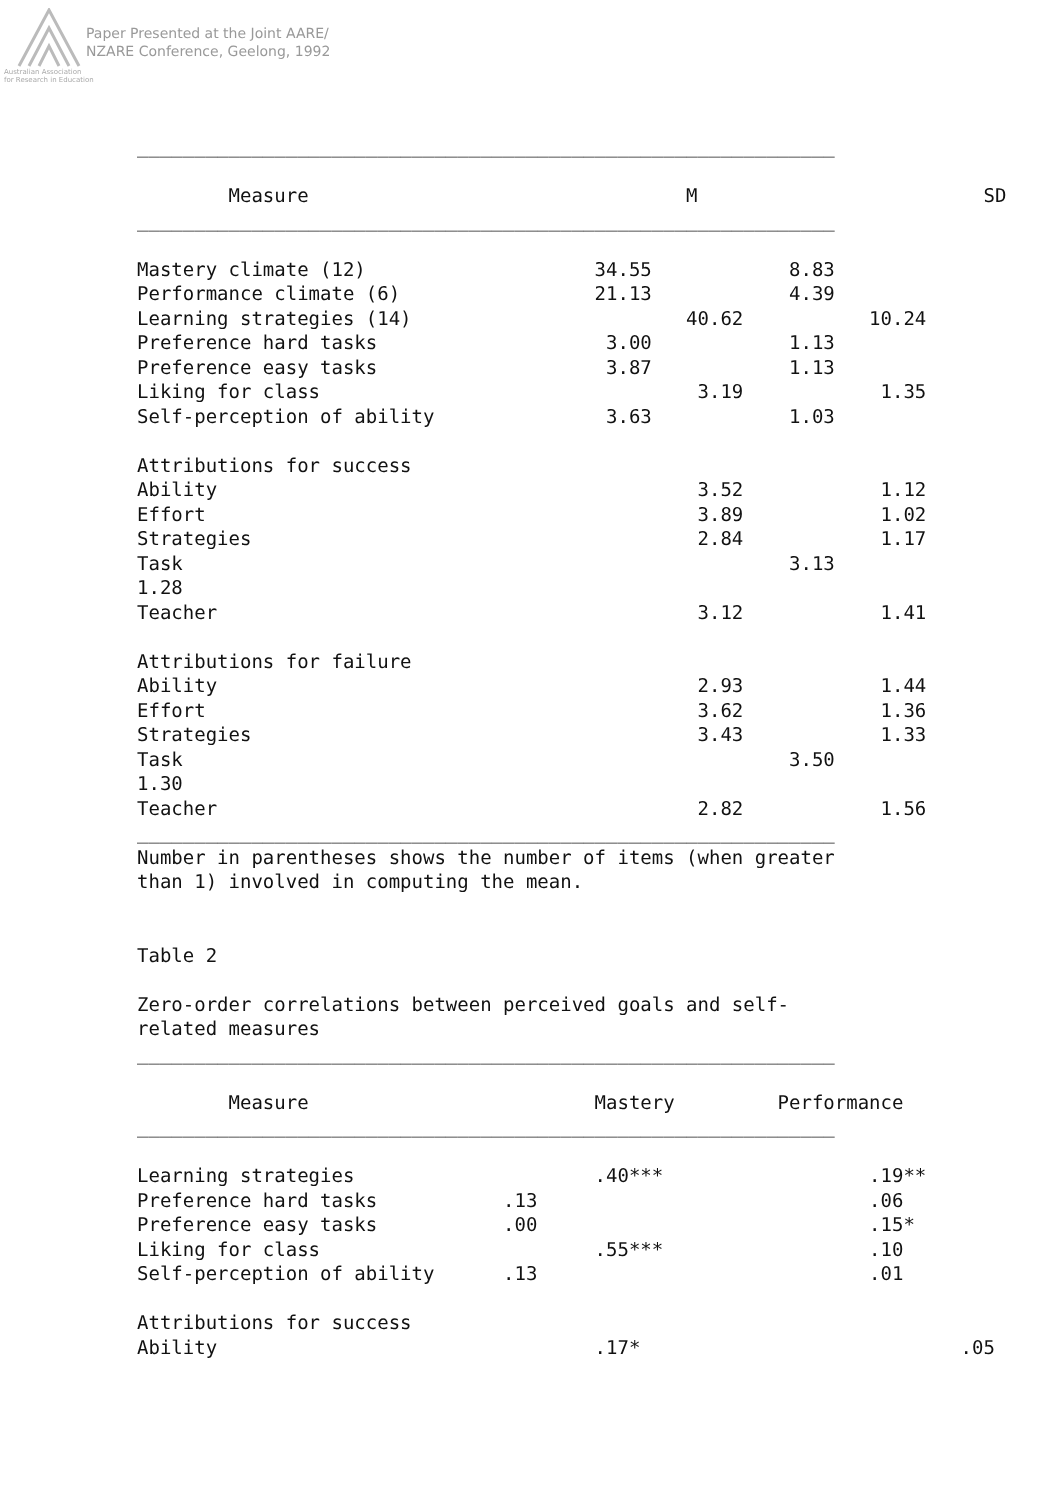Paper Presented at the Joint AARE/
NZARE Conference, Geelong, 1992
Australian Association
for Research in Education
_____________________________________________________________

        Measure                                 M                         SD
_____________________________________________________________

Mastery climate (12)                    34.55            8.83
Performance climate (6)                 21.13            4.39
Learning strategies (14)                        40.62           10.24
Preference hard tasks                    3.00            1.13
Preference easy tasks                    3.87            1.13
Liking for class                                 3.19            1.35
Self-perception of ability               3.63            1.03

Attributions for success
Ability                                          3.52            1.12
Effort                                           3.89            1.02
Strategies                                       2.84            1.17
Task                                                     3.13
1.28
Teacher                                          3.12            1.41

Attributions for failure
Ability                                          2.93            1.44
Effort                                           3.62            1.36
Strategies                                       3.43            1.33
Task                                                     3.50
1.30
Teacher                                          2.82            1.56
_____________________________________________________________
Number in parentheses shows the number of items (when greater
than 1) involved in computing the mean.


Table 2

Zero-order correlations between perceived goals and self-
related measures
_____________________________________________________________

        Measure                         Mastery         Performance
_____________________________________________________________

Learning strategies                     .40***                  .19**
Preference hard tasks           .13                             .06
Preference easy tasks           .00                             .15*
Liking for class                        .55***                  .10
Self-perception of ability      .13                             .01

Attributions for success
Ability                                 .17*                            .05